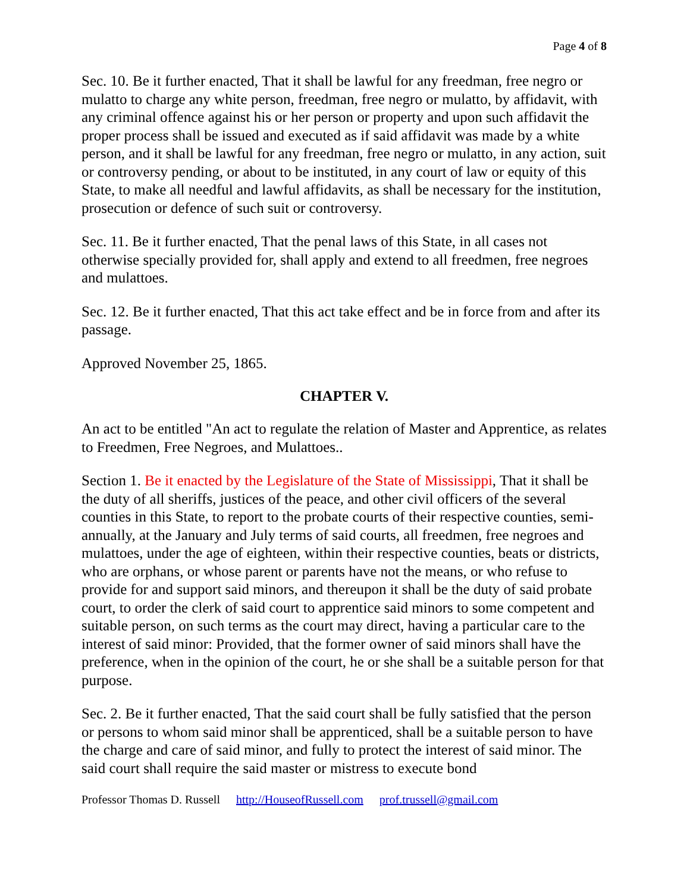Page 4 of 8
Sec. 10. Be it further enacted, That it shall be lawful for any freedman, free negro or mulatto to charge any white person, freedman, free negro or mulatto, by affidavit, with any criminal offence against his or her person or property and upon such affidavit the proper process shall be issued and executed as if said affidavit was made by a white person, and it shall be lawful for any freedman, free negro or mulatto, in any action, suit or controversy pending, or about to be instituted, in any court of law or equity of this State, to make all needful and lawful affidavits, as shall be necessary for the institution, prosecution or defence of such suit or controversy.
Sec. 11. Be it further enacted, That the penal laws of this State, in all cases not otherwise specially provided for, shall apply and extend to all freedmen, free negroes and mulattoes.
Sec. 12. Be it further enacted, That this act take effect and be in force from and after its passage.
Approved November 25, 1865.
CHAPTER V.
An act to be entitled "An act to regulate the relation of Master and Apprentice, as relates to Freedmen, Free Negroes, and Mulattoes..
Section 1. Be it enacted by the Legislature of the State of Mississippi, That it shall be the duty of all sheriffs, justices of the peace, and other civil officers of the several counties in this State, to report to the probate courts of their respective counties, semi-annually, at the January and July terms of said courts, all freedmen, free negroes and mulattoes, under the age of eighteen, within their respective counties, beats or districts, who are orphans, or whose parent or parents have not the means, or who refuse to provide for and support said minors, and thereupon it shall be the duty of said probate court, to order the clerk of said court to apprentice said minors to some competent and suitable person, on such terms as the court may direct, having a particular care to the interest of said minor: Provided, that the former owner of said minors shall have the preference, when in the opinion of the court, he or she shall be a suitable person for that purpose.
Sec. 2. Be it further enacted, That the said court shall be fully satisfied that the person or persons to whom said minor shall be apprenticed, shall be a suitable person to have the charge and care of said minor, and fully to protect the interest of said minor. The said court shall require the said master or mistress to execute bond
Professor Thomas D. Russell http://HouseofRussell.com prof.trussell@gmail.com